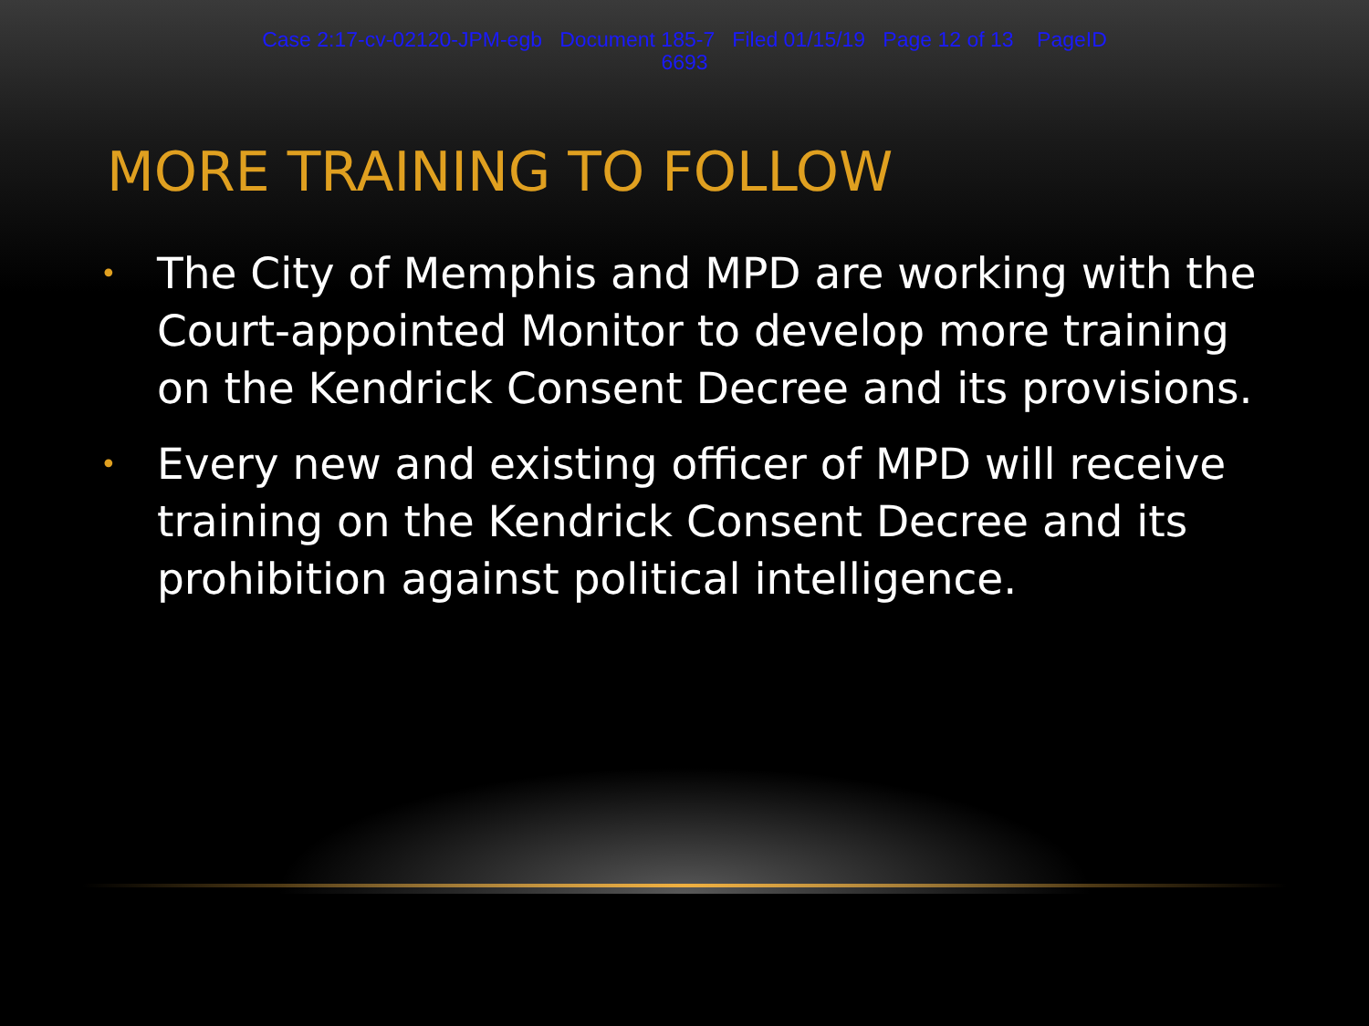Case 2:17-cv-02120-JPM-egb Document 185-7 Filed 01/15/19 Page 12 of 13 PageID
6693
MORE TRAINING TO FOLLOW
• The City of Memphis and MPD are working with the Court-appointed Monitor to develop more training on the Kendrick Consent Decree and its provisions.
• Every new and existing officer of MPD will receive training on the Kendrick Consent Decree and its prohibition against political intelligence.